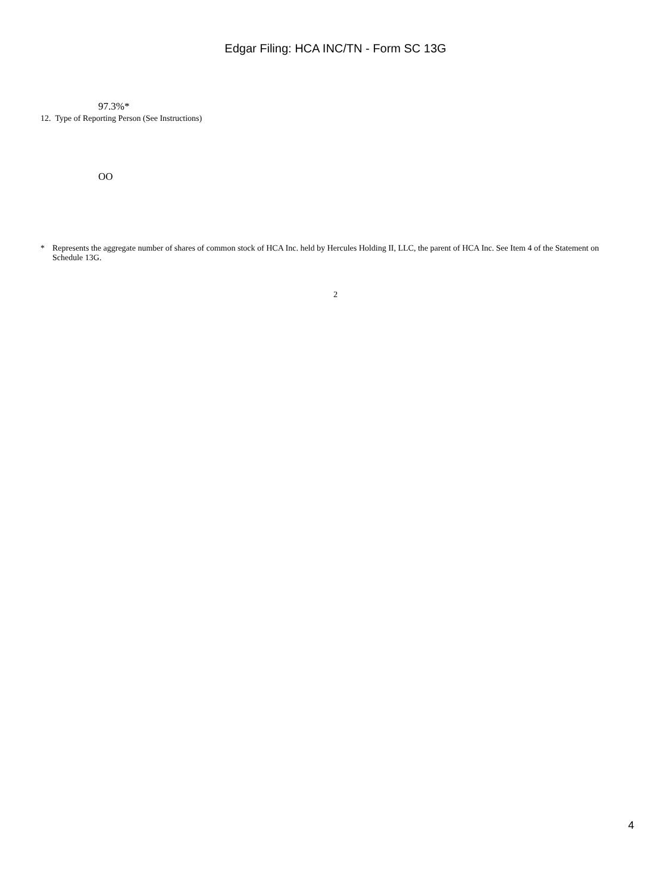Edgar Filing: HCA INC/TN - Form SC 13G
97.3%*
12. Type of Reporting Person (See Instructions)
OO
* Represents the aggregate number of shares of common stock of HCA Inc. held by Hercules Holding II, LLC, the parent of HCA Inc. See Item 4 of the Statement on Schedule 13G.
2
4